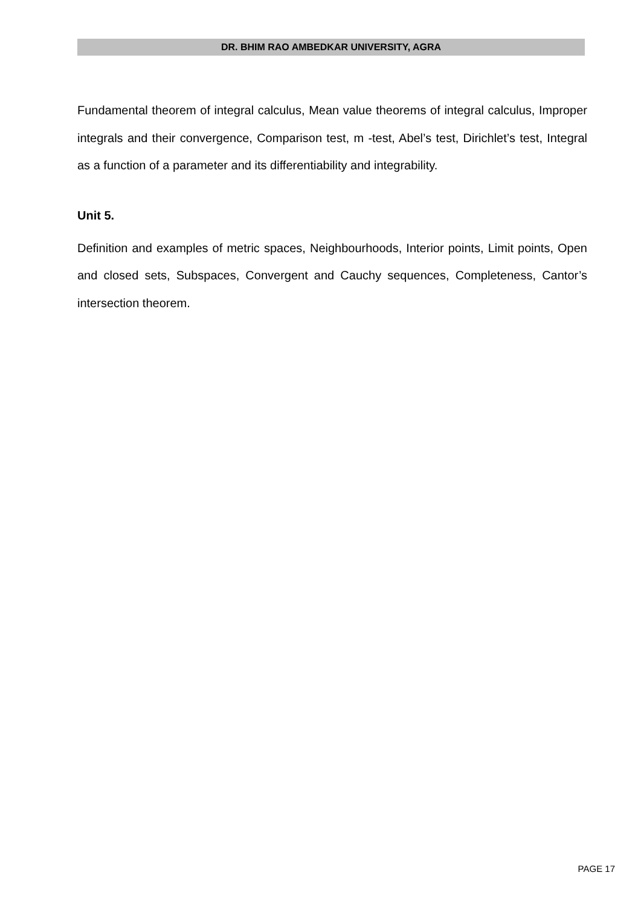DR. BHIM RAO AMBEDKAR UNIVERSITY, AGRA
Fundamental theorem of integral calculus, Mean value theorems of integral calculus, Improper integrals and their convergence, Comparison test, m -test, Abel’s test, Dirichlet’s test, Integral as a function of a parameter and its differentiability and integrability.
Unit 5.
Definition and examples of metric spaces, Neighbourhoods, Interior points, Limit points, Open and closed sets, Subspaces, Convergent and Cauchy sequences, Completeness, Cantor’s intersection theorem.
PAGE 17